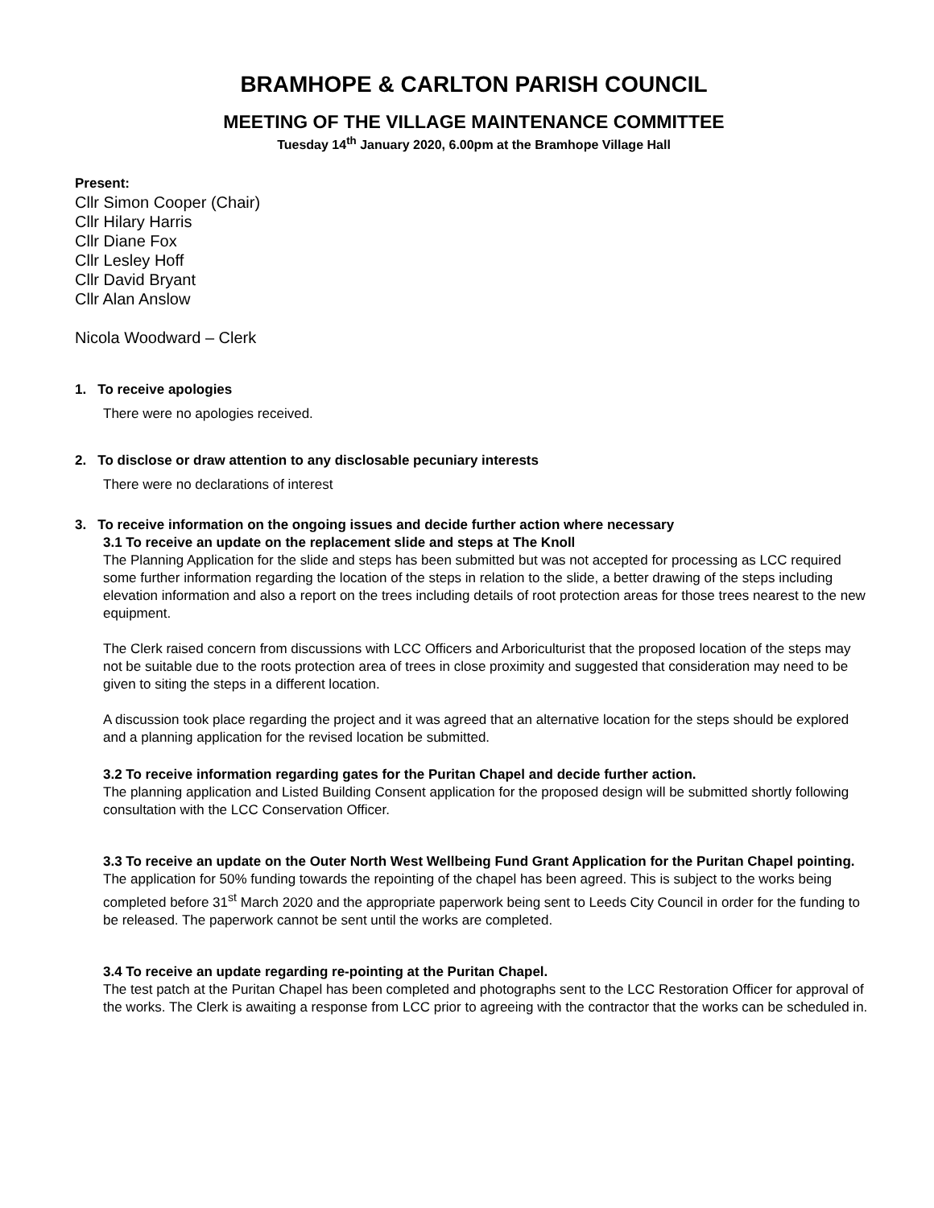BRAMHOPE & CARLTON PARISH COUNCIL
MEETING OF THE VILLAGE MAINTENANCE COMMITTEE
Tuesday 14<sup>th</sup> January 2020, 6.00pm at the Bramhope Village Hall
Present:
Cllr Simon Cooper (Chair)
Cllr Hilary Harris
Cllr Diane Fox
Cllr Lesley Hoff
Cllr David Bryant
Cllr Alan Anslow
Nicola Woodward – Clerk
1. To receive apologies
There were no apologies received.
2. To disclose or draw attention to any disclosable pecuniary interests
There were no declarations of interest
3. To receive information on the ongoing issues and decide further action where necessary
3.1 To receive an update on the replacement slide and steps at The Knoll
The Planning Application for the slide and steps has been submitted but was not accepted for processing as LCC required some further information regarding the location of the steps in relation to the slide, a better drawing of the steps including elevation information and also a report on the trees including details of root protection areas for those trees nearest to the new equipment.
The Clerk raised concern from discussions with LCC Officers and Arboriculturist that the proposed location of the steps may not be suitable due to the roots protection area of trees in close proximity and suggested that consideration may need to be given to siting the steps in a different location.
A discussion took place regarding the project and it was agreed that an alternative location for the steps should be explored and a planning application for the revised location be submitted.
3.2 To receive information regarding gates for the Puritan Chapel and decide further action.
The planning application and Listed Building Consent application for the proposed design will be submitted shortly following consultation with the LCC Conservation Officer.
3.3 To receive an update on the Outer North West Wellbeing Fund Grant Application for the Puritan Chapel pointing.
The application for 50% funding towards the repointing of the chapel has been agreed. This is subject to the works being completed before 31<sup>st</sup> March 2020 and the appropriate paperwork being sent to Leeds City Council in order for the funding to be released. The paperwork cannot be sent until the works are completed.
3.4 To receive an update regarding re-pointing at the Puritan Chapel.
The test patch at the Puritan Chapel has been completed and photographs sent to the LCC Restoration Officer for approval of the works. The Clerk is awaiting a response from LCC prior to agreeing with the contractor that the works can be scheduled in.